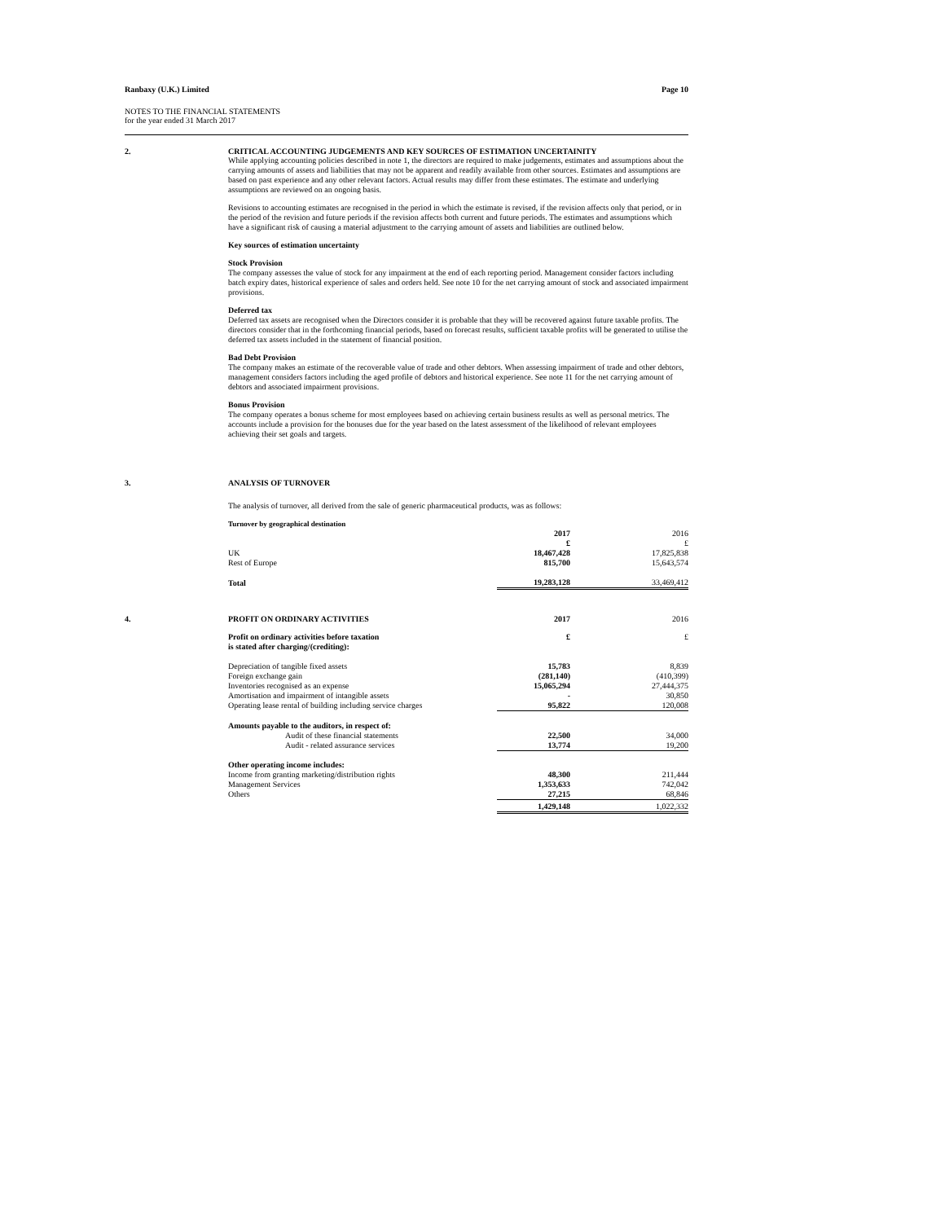Ranbaxy (U.K.) Limited Page 10
NOTES TO THE FINANCIAL STATEMENTS
for the year ended 31 March 2017
2. CRITICAL ACCOUNTING JUDGEMENTS AND KEY SOURCES OF ESTIMATION UNCERTAINITY
While applying accounting policies described in note 1, the directors are required to make judgements, estimates and assumptions about the carrying amounts of assets and liabilities that may not be apparent and readily available from other sources. Estimates and assumptions are based on past experience and any other relevant factors. Actual results may differ from these estimates. The estimate and underlying assumptions are reviewed on an ongoing basis.
Revisions to accounting estimates are recognised in the period in which the estimate is revised, if the revision affects only that period, or in the period of the revision and future periods if the revision affects both current and future periods. The estimates and assumptions which have a significant risk of causing a material adjustment to the carrying amount of assets and liabilities are outlined below.
Key sources of estimation uncertainty
Stock Provision
The company assesses the value of stock for any impairment at the end of each reporting period. Management consider factors including batch expiry dates, historical experience of sales and orders held. See note 10 for the net carrying amount of stock and associated impairment provisions.
Deferred tax
Deferred tax assets are recognised when the Directors consider it is probable that they will be recovered against future taxable profits. The directors consider that in the forthcoming financial periods, based on forecast results, sufficient taxable profits will be generated to utilise the deferred tax assets included in the statement of financial position.
Bad Debt Provision
The company makes an estimate of the recoverable value of trade and other debtors. When assessing impairment of trade and other debtors, management considers factors including the aged profile of debtors and historical experience. See note 11 for the net carrying amount of debtors and associated impairment provisions.
Bonus Provision
The company operates a bonus scheme for most employees based on achieving certain business results as well as personal metrics. The accounts include a provision for the bonuses due for the year based on the latest assessment of the likelihood of relevant employees achieving their set goals and targets.
3.
ANALYSIS OF TURNOVER
The analysis of turnover, all derived from the sale of generic pharmaceutical products, was as follows:
| Turnover by geographical destination | | |
| | 2017 | 2016 |
| | £ | £ |
| UK | 18,467,428 | 17,825,838 |
| Rest of Europe | 815,700 | 15,643,574 |
| Total | 19,283,128 | 33,469,412 |
4.
| PROFIT ON ORDINARY ACTIVITIES | 2017 | 2016 |
| Profit on ordinary activities before taxation is stated after charging/(crediting): | £ | £ |
| Depreciation of tangible fixed assets | 15,783 | 8,839 |
| Foreign exchange gain | (281,140) | (410,399) |
| Inventories recognised as an expense | 15,065,294 | 27,444,375 |
| Amortisation and impairment of intangible assets | - | 30,850 |
| Operating lease rental of building including service charges | 95,822 | 120,008 |
| Amounts payable to the auditors, in respect of: | | |
| Audit of these financial statements | 22,500 | 34,000 |
| Audit - related assurance services | 13,774 | 19,200 |
| Other operating income includes: | | |
| Income from granting marketing/distribution rights | 48,300 | 211,444 |
| Management Services | 1,353,633 | 742,042 |
| Others | 27,215 | 68,846 |
| | 1,429,148 | 1,022,332 |